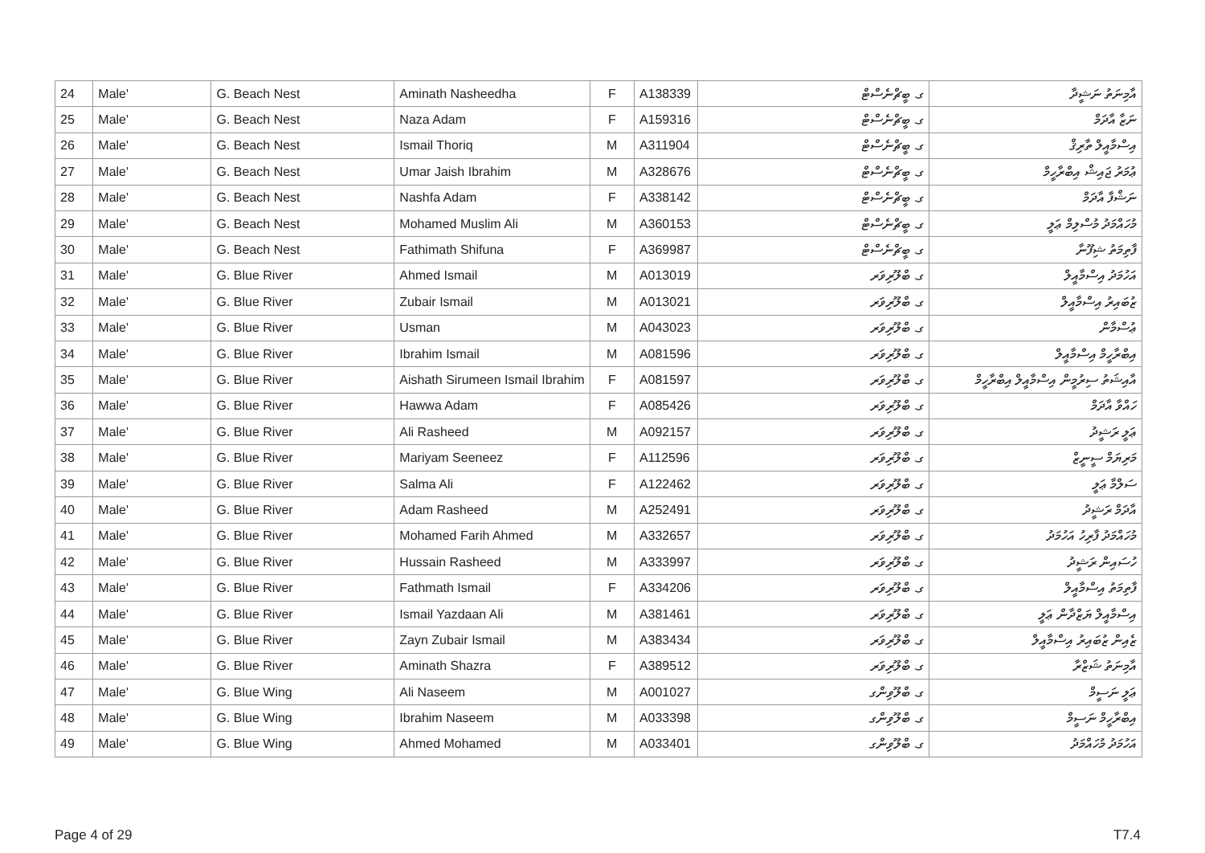| 24 | Male' | G. Beach Nest | Aminath Nasheedha | F | A138339 | ގ. ބީޗްނެސްޓް | އާމިނަތު ނަޝީދާ |
| 25 | Male' | G. Beach Nest | Naza Adam | F | A159316 | ގ. ބީޗްނެސްޓް | ނަޒާ އާދަމް |
| 26 | Male' | G. Beach Nest | Ismail Thoriq | M | A311904 | ގ. ބީޗްނެސްޓް | އިސްމާއީލް ތާރިޤް |
| 27 | Male' | G. Beach Nest | Umar Jaish Ibrahim | M | A328676 | ގ. ބީޗްނެސްޓް | ޢުމަރު ޖައިޝް އިބްރާހީމް |
| 28 | Male' | G. Beach Nest | Nashfa Adam | F | A338142 | ގ. ބީޗްނެސްޓް | ނަޝްފާ އާދަމް |
| 29 | Male' | G. Beach Nest | Mohamed Muslim Ali | M | A360153 | ގ. ބީޗްނެސްޓް | މުހައްމަދު މުސްލިމް ޢަލީ |
| 30 | Male' | G. Beach Nest | Fathimath Shifuna | F | A369987 | ގ. ބީޗްނެސްޓް | ފާތިމަތު ޝިފޫނާ |
| 31 | Male' | G. Blue River | Ahmed Ismail | M | A013019 | ގ. ބްލޫރިވަރ | އަހުމަދު އިސްމާއީލް |
| 32 | Male' | G. Blue River | Zubair Ismail | M | A013021 | ގ. ބްލޫރިވަރ | ޒުބައިރު އިސްމާއީލް |
| 33 | Male' | G. Blue River | Usman | M | A043023 | ގ. ބްލޫރިވަރ | ޢުސްމާން |
| 34 | Male' | G. Blue River | Ibrahim Ismail | M | A081596 | ގ. ބްލޫރިވަރ | އިބްރާހީމް އިސްމާއީލް |
| 35 | Male' | G. Blue River | Aishath Sirumeen Ismail Ibrahim | F | A081597 | ގ. ބްލޫރިވަރ | އާއިޝަތު ސިރުމީން އިސްމާއީލް އިބްރާހީމް |
| 36 | Male' | G. Blue River | Hawwa Adam | F | A085426 | ގ. ބްލޫރިވަރ | ހައްވާ އާދަމް |
| 37 | Male' | G. Blue River | Ali Rasheed | M | A092157 | ގ. ބްލޫރިވަރ | ޢަލީ ރަޝީދު |
| 38 | Male' | G. Blue River | Mariyam Seeneez | F | A112596 | ގ. ބްލޫރިވަރ | މަރިޔަމް ސީނީޒް |
| 39 | Male' | G. Blue River | Salma Ali | F | A122462 | ގ. ބްލޫރިވަރ | ސަލްމާ ޢަލީ |
| 40 | Male' | G. Blue River | Adam Rasheed | M | A252491 | ގ. ބްލޫރިވަރ | އާދަމް ރަޝީދު |
| 41 | Male' | G. Blue River | Mohamed Farih Ahmed | M | A332657 | ގ. ބްލޫރިވަރ | މުހައްމަދު ފާރިހު އަހުމަދު |
| 42 | Male' | G. Blue River | Hussain Rasheed | M | A333997 | ގ. ބްލޫރިވަރ | ހުސައިން ރަޝީދު |
| 43 | Male' | G. Blue River | Fathmath Ismail | F | A334206 | ގ. ބްލޫރިވަރ | ފާތިމަތު އިސްމާއީލް |
| 44 | Male' | G. Blue River | Ismail Yazdaan Ali | M | A381461 | ގ. ބްލޫރިވަރ | އިސްމާއީލް ޔަޒްދާން ޢަލީ |
| 45 | Male' | G. Blue River | Zayn Zubair Ismail | M | A383434 | ގ. ބްލޫރިވަރ | ޒެއިން ޒުބައިރު އިސްމާއީލް |
| 46 | Male' | G. Blue River | Aminath Shazra | F | A389512 | ގ. ބްލޫރިވަރ | އާމިނަތު ޝަޒްރާ |
| 47 | Male' | G. Blue Wing | Ali Naseem | M | A001027 | ގ. ބްލޫވިންގ | ޢަލީ ނަސީމް |
| 48 | Male' | G. Blue Wing | Ibrahim Naseem | M | A033398 | ގ. ބްލޫވިންގ | އިބްރާހީމް ނަސީމް |
| 49 | Male' | G. Blue Wing | Ahmed Mohamed | M | A033401 | ގ. ބްލޫވިންގ | އަހުމަދު މުހައްމަދު |
Page 4 of 29 T7.4